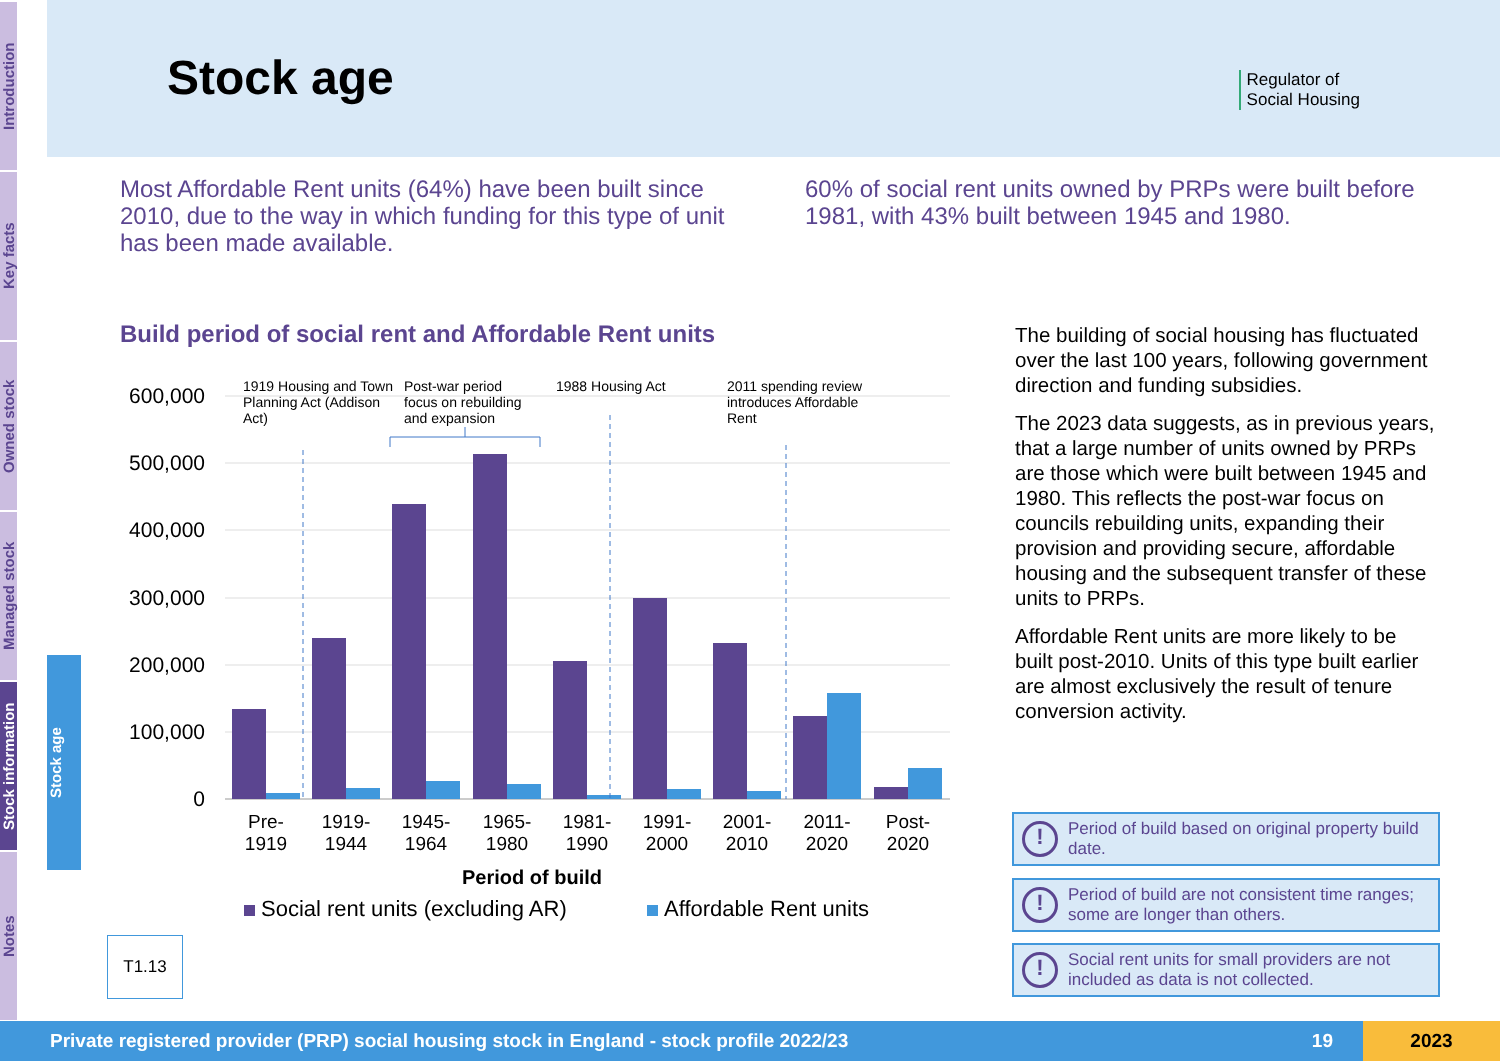Introduction
Key facts
Owned stock
Managed stock
Stock information
Notes
Stock age
Stock age
Regulator of
Social Housing
Most Affordable Rent units (64%) have been built since 2010, due to the way in which funding for this type of unit has been made available.
60% of social rent units owned by PRPs were built before 1981, with 43% built between 1945 and 1980.
Build period of social rent and Affordable Rent units
600,000
500,000
400,000
300,000
200,000
100,000
0
1919 Housing and Town
Planning Act (Addison
Act)
Post-war period
focus on rebuilding
and expansion
1988 Housing Act
2011 spending review
introduces Affordable
Rent
Pre-
1919
1919-
1944
1945-
1964
1965-
1980
1981-
1990
1991-
2000
2001-
2010
2011-
2020
Post-
2020
Period of build
Social rent units (excluding AR)
Affordable Rent units
T1.13
The building of social housing has fluctuated over the last 100 years, following government direction and funding subsidies.
The 2023 data suggests, as in previous years, that a large number of units owned by PRPs are those which were built between 1945 and 1980. This reflects the post-war focus on councils rebuilding units, expanding their provision and providing secure, affordable housing and the subsequent transfer of these units to PRPs.
Affordable Rent units are more likely to be built post-2010. Units of this type built earlier are almost exclusively the result of tenure conversion activity.
!
Period of build based on original property build date.
!
Period of build are not consistent time ranges; some are longer than others.
!
Social rent units for small providers are not included as data is not collected.
Private registered provider (PRP) social housing stock in England - stock profile 2022/23 19 2023